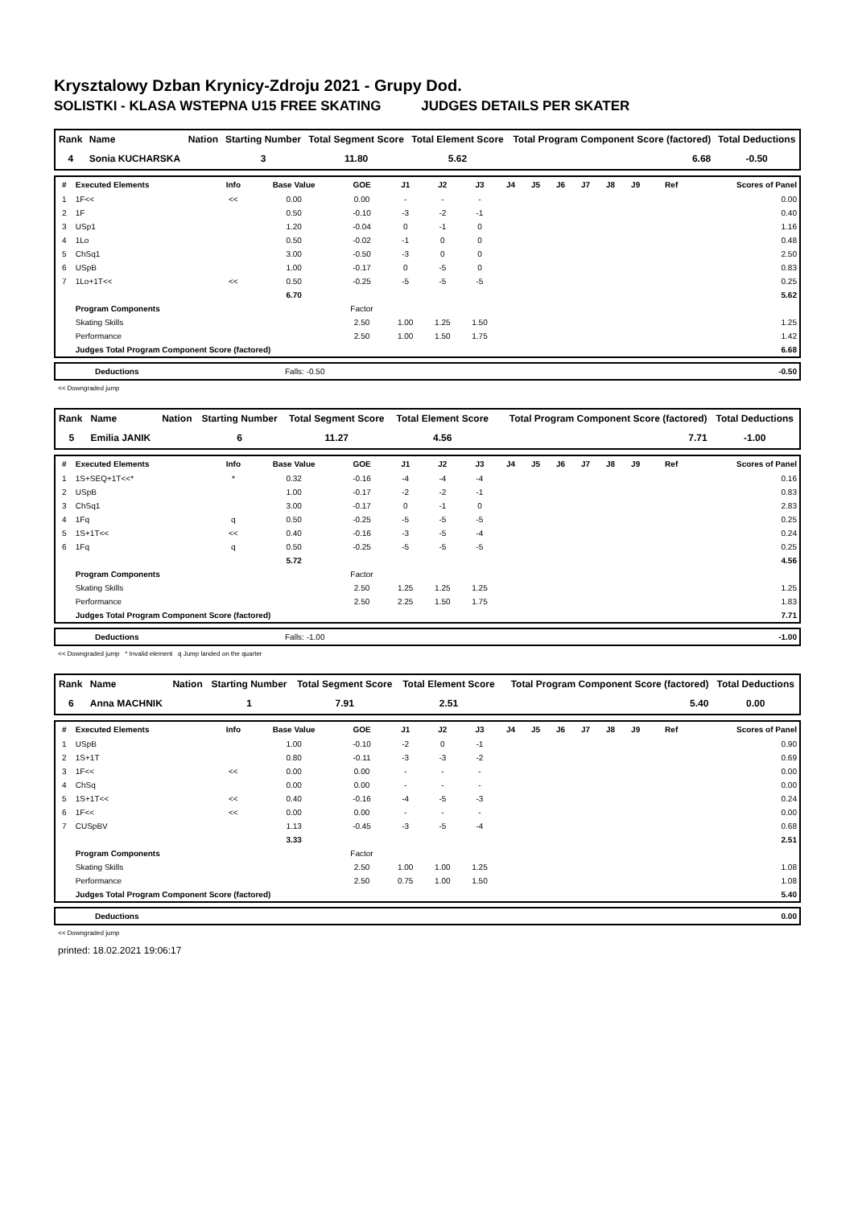Krysztalowy Dzban Krynicy-Zdroju 2021 - Grupy Dod.
SOLISTKI - KLASA WSTEPNA U15 FREE SKATING JUDGES DETAILS PER SKATER
| Rank | Name | Nation | Starting Number | Total Segment Score | Total Element Score | Total Program Component Score (factored) | Total Deductions |
| --- | --- | --- | --- | --- | --- | --- | --- |
| 4 | Sonia KUCHARSKA | | 3 | 11.80 | 5.62 | 6.68 | -0.50 |
| # | Executed Elements | Info | Base Value | GOE | J1 | J2 | J3 | J4 | J5 | J6 | J7 | J8 | J9 | Ref | Scores of Panel |
| --- | --- | --- | --- | --- | --- | --- | --- | --- | --- | --- | --- | --- | --- | --- | --- |
| 1 | 1F<< | << | 0.00 | 0.00 | - | - | - | | | | | | | | 0.00 |
| 2 | 1F | | 0.50 | -0.10 | -3 | -2 | -1 | | | | | | | | 0.40 |
| 3 | USp1 | | 1.20 | -0.04 | 0 | -1 | 0 | | | | | | | | 1.16 |
| 4 | 1Lo | | 0.50 | -0.02 | -1 | 0 | 0 | | | | | | | | 0.48 |
| 5 | ChSq1 | | 3.00 | -0.50 | -3 | 0 | 0 | | | | | | | | 2.50 |
| 6 | USpB | | 1.00 | -0.17 | 0 | -5 | 0 | | | | | | | | 0.83 |
| 7 | 1Lo+1T<< | << | 0.50 | -0.25 | -5 | -5 | -5 | | | | | | | | 0.25 |
| | | | 6.70 | | | | | | | | | | | | 5.62 |
| | Program Components | | | Factor | | | | | | | | | | | |
| | Skating Skills | | | 2.50 | 1.00 | 1.25 | 1.50 | | | | | | | | 1.25 |
| | Performance | | | 2.50 | 1.00 | 1.50 | 1.75 | | | | | | | | 1.42 |
| | Judges Total Program Component Score (factored) | | | | | | | | | | | | | | 6.68 |
| | Deductions | Falls: -0.50 | -0.50 |
<< Downgraded jump
| Rank | Name | Nation | Starting Number | Total Segment Score | Total Element Score | Total Program Component Score (factored) | Total Deductions |
| --- | --- | --- | --- | --- | --- | --- | --- |
| 5 | Emilia JANIK | | 6 | 11.27 | 4.56 | 7.71 | -1.00 |
| # | Executed Elements | Info | Base Value | GOE | J1 | J2 | J3 | J4 | J5 | J6 | J7 | J8 | J9 | Ref | Scores of Panel |
| --- | --- | --- | --- | --- | --- | --- | --- | --- | --- | --- | --- | --- | --- | --- | --- |
| 1 | 1S+SEQ+1T<<* | * | 0.32 | -0.16 | -4 | -4 | -4 | | | | | | | | 0.16 |
| 2 | USpB | | 1.00 | -0.17 | -2 | -2 | -1 | | | | | | | | 0.83 |
| 3 | ChSq1 | | 3.00 | -0.17 | 0 | -1 | 0 | | | | | | | | 2.83 |
| 4 | 1Fq | q | 0.50 | -0.25 | -5 | -5 | -5 | | | | | | | | 0.25 |
| 5 | 1S+1T<< | << | 0.40 | -0.16 | -3 | -5 | -4 | | | | | | | | 0.24 |
| 6 | 1Fq | q | 0.50 | -0.25 | -5 | -5 | -5 | | | | | | | | 0.25 |
| | | | 5.72 | | | | | | | | | | | | 4.56 |
| | Program Components | | | Factor | | | | | | | | | | | |
| | Skating Skills | | | 2.50 | 1.25 | 1.25 | 1.25 | | | | | | | | 1.25 |
| | Performance | | | 2.50 | 2.25 | 1.50 | 1.75 | | | | | | | | 1.83 |
| | Judges Total Program Component Score (factored) | | | | | | | | | | | | | | 7.71 |
| | Deductions | Falls: -1.00 | -1.00 |
<< Downgraded jump * Invalid element q Jump landed on the quarter
| Rank | Name | Nation | Starting Number | Total Segment Score | Total Element Score | Total Program Component Score (factored) | Total Deductions |
| --- | --- | --- | --- | --- | --- | --- | --- |
| 6 | Anna MACHNIK | | 1 | 7.91 | 2.51 | 5.40 | 0.00 |
| # | Executed Elements | Info | Base Value | GOE | J1 | J2 | J3 | J4 | J5 | J6 | J7 | J8 | J9 | Ref | Scores of Panel |
| --- | --- | --- | --- | --- | --- | --- | --- | --- | --- | --- | --- | --- | --- | --- | --- |
| 1 | USpB | | 1.00 | -0.10 | -2 | 0 | -1 | | | | | | | | 0.90 |
| 2 | 1S+1T | | 0.80 | -0.11 | -3 | -3 | -2 | | | | | | | | 0.69 |
| 3 | 1F<< | << | 0.00 | 0.00 | - | - | - | | | | | | | | 0.00 |
| 4 | ChSq | | 0.00 | 0.00 | - | - | - | | | | | | | | 0.00 |
| 5 | 1S+1T<< | << | 0.40 | -0.16 | -4 | -5 | -3 | | | | | | | | 0.24 |
| 6 | 1F<< | << | 0.00 | 0.00 | - | - | - | | | | | | | | 0.00 |
| 7 | CUSpBV | | 1.13 | -0.45 | -3 | -5 | -4 | | | | | | | | 0.68 |
| | | | 3.33 | | | | | | | | | | | | 2.51 |
| | Program Components | | | Factor | | | | | | | | | | | |
| | Skating Skills | | | 2.50 | 1.00 | 1.00 | 1.25 | | | | | | | | 1.08 |
| | Performance | | | 2.50 | 0.75 | 1.00 | 1.50 | | | | | | | | 1.08 |
| | Judges Total Program Component Score (factored) | | | | | | | | | | | | | | 5.40 |
| | Deductions | | 0.00 |
<< Downgraded jump
printed: 18.02.2021 19:06:17